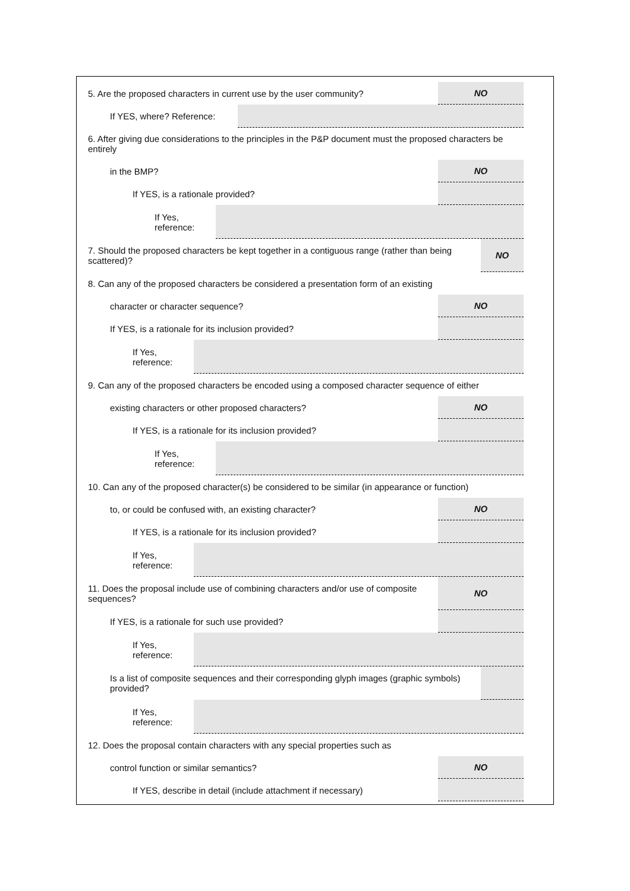5. Are the proposed characters in current use by the user community?
NO
If YES, where? Reference:
6. After giving due considerations to the principles in the P&P document must the proposed characters be entirely
in the BMP? NO
If YES, is a rationale provided?
If Yes,
reference:
7. Should the proposed characters be kept together in a contiguous range (rather than being scattered)?
NO
8. Can any of the proposed characters be considered a presentation form of an existing
character or character sequence?
NO
If YES, is a rationale for its inclusion provided?
If Yes,
reference:
9. Can any of the proposed characters be encoded using a composed character sequence of either
existing characters or other proposed characters?
NO
If YES, is a rationale for its inclusion provided?
If Yes,
reference:
10. Can any of the proposed character(s) be considered to be similar (in appearance or function)
to, or could be confused with, an existing character?
NO
If YES, is a rationale for its inclusion provided?
If Yes,
reference:
11. Does the proposal include use of combining characters and/or use of composite sequences?
NO
If YES, is a rationale for such use provided?
If Yes,
reference:
Is a list of composite sequences and their corresponding glyph images (graphic symbols) provided?
If Yes,
reference:
12. Does the proposal contain characters with any special properties such as
control function or similar semantics?
NO
If YES, describe in detail (include attachment if necessary)